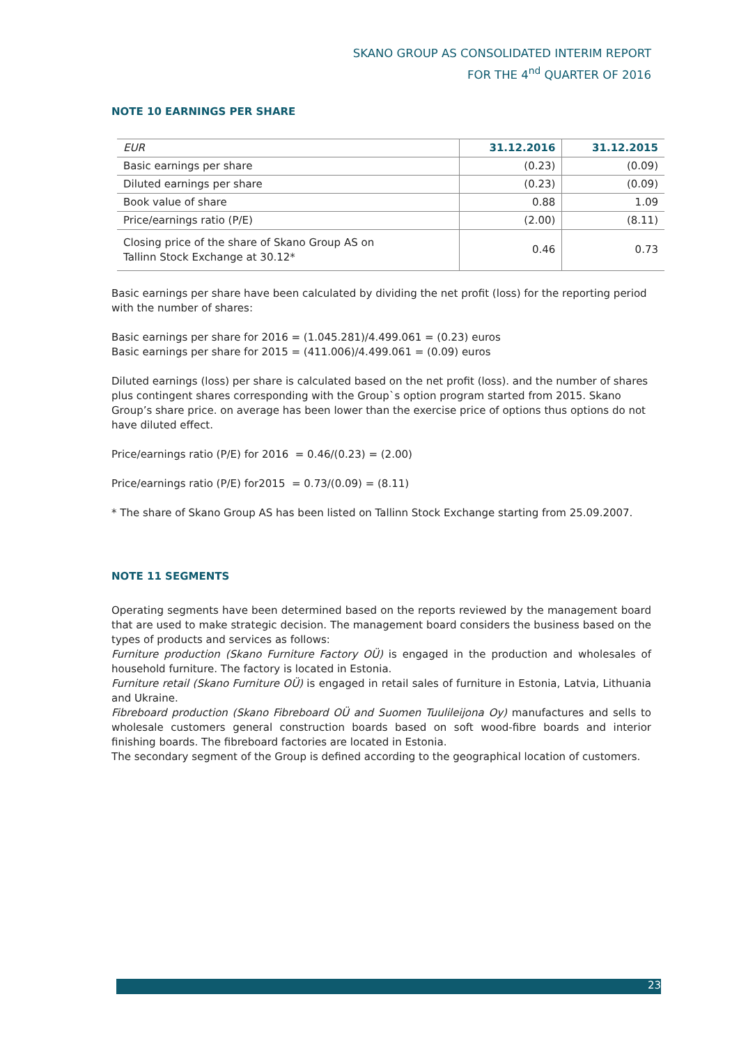SKANO GROUP AS CONSOLIDATED INTERIM REPORT
FOR THE 4<sup>nd</sup> QUARTER OF 2016
NOTE 10 EARNINGS PER SHARE
| EUR | 31.12.2016 | 31.12.2015 |
| --- | --- | --- |
| Basic earnings per share | (0.23) | (0.09) |
| Diluted earnings per share | (0.23) | (0.09) |
| Book value of share | 0.88 | 1.09 |
| Price/earnings ratio (P/E) | (2.00) | (8.11) |
| Closing price of the share of Skano Group AS on Tallinn Stock Exchange at 30.12* | 0.46 | 0.73 |
Basic earnings per share have been calculated by dividing the net profit (loss) for the reporting period with the number of shares:
Basic earnings per share for 2016 = (1.045.281)/4.499.061 = (0.23) euros
Basic earnings per share for 2015 = (411.006)/4.499.061 = (0.09) euros
Diluted earnings (loss) per share is calculated based on the net profit (loss). and the number of shares plus contingent shares corresponding with the Group`s option program started from 2015. Skano Group’s share price. on average has been lower than the exercise price of options thus options do not have diluted effect.
Price/earnings ratio (P/E) for 2016 = 0.46/(0.23) = (2.00)
Price/earnings ratio (P/E) for2015 = 0.73/(0.09) = (8.11)
* The share of Skano Group AS has been listed on Tallinn Stock Exchange starting from 25.09.2007.
NOTE 11 SEGMENTS
Operating segments have been determined based on the reports reviewed by the management board that are used to make strategic decision. The management board considers the business based on the types of products and services as follows:
Furniture production (Skano Furniture Factory OÜ) is engaged in the production and wholesales of household furniture. The factory is located in Estonia.
Furniture retail (Skano Furniture OÜ) is engaged in retail sales of furniture in Estonia, Latvia, Lithuania and Ukraine.
Fibreboard production (Skano Fibreboard OÜ and Suomen Tuulileijona Oy) manufactures and sells to wholesale customers general construction boards based on soft wood-fibre boards and interior finishing boards. The fibreboard factories are located in Estonia.
The secondary segment of the Group is defined according to the geographical location of customers.
23